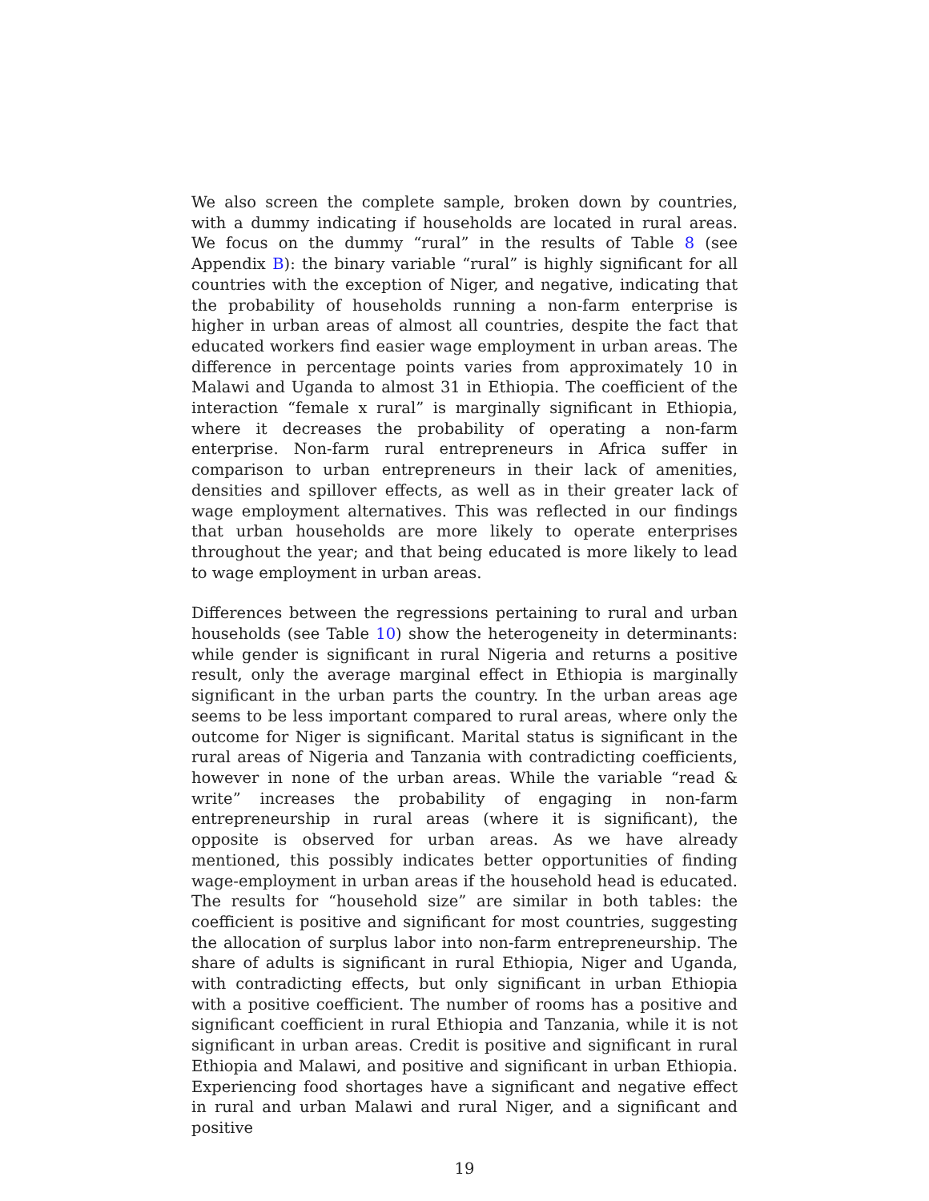We also screen the complete sample, broken down by countries, with a dummy indicating if households are located in rural areas. We focus on the dummy “rural” in the results of Table 8 (see Appendix B): the binary variable “rural” is highly significant for all countries with the exception of Niger, and negative, indicating that the probability of households running a non-farm enterprise is higher in urban areas of almost all countries, despite the fact that educated workers find easier wage employment in urban areas. The difference in percentage points varies from approximately 10 in Malawi and Uganda to almost 31 in Ethiopia. The coefficient of the interaction “female x rural” is marginally significant in Ethiopia, where it decreases the probability of operating a non-farm enterprise. Non-farm rural entrepreneurs in Africa suffer in comparison to urban entrepreneurs in their lack of amenities, densities and spillover effects, as well as in their greater lack of wage employment alternatives. This was reflected in our findings that urban households are more likely to operate enterprises throughout the year; and that being educated is more likely to lead to wage employment in urban areas.
Differences between the regressions pertaining to rural and urban households (see Table 10) show the heterogeneity in determinants: while gender is significant in rural Nigeria and returns a positive result, only the average marginal effect in Ethiopia is marginally significant in the urban parts the country. In the urban areas age seems to be less important compared to rural areas, where only the outcome for Niger is significant. Marital status is significant in the rural areas of Nigeria and Tanzania with contradicting coefficients, however in none of the urban areas. While the variable “read & write” increases the probability of engaging in non-farm entrepreneurship in rural areas (where it is significant), the opposite is observed for urban areas. As we have already mentioned, this possibly indicates better opportunities of finding wage-employment in urban areas if the household head is educated. The results for “household size” are similar in both tables: the coefficient is positive and significant for most countries, suggesting the allocation of surplus labor into non-farm entrepreneurship. The share of adults is significant in rural Ethiopia, Niger and Uganda, with contradicting effects, but only significant in urban Ethiopia with a positive coefficient. The number of rooms has a positive and significant coefficient in rural Ethiopia and Tanzania, while it is not significant in urban areas. Credit is positive and significant in rural Ethiopia and Malawi, and positive and significant in urban Ethiopia. Experiencing food shortages have a significant and negative effect in rural and urban Malawi and rural Niger, and a significant and positive
19